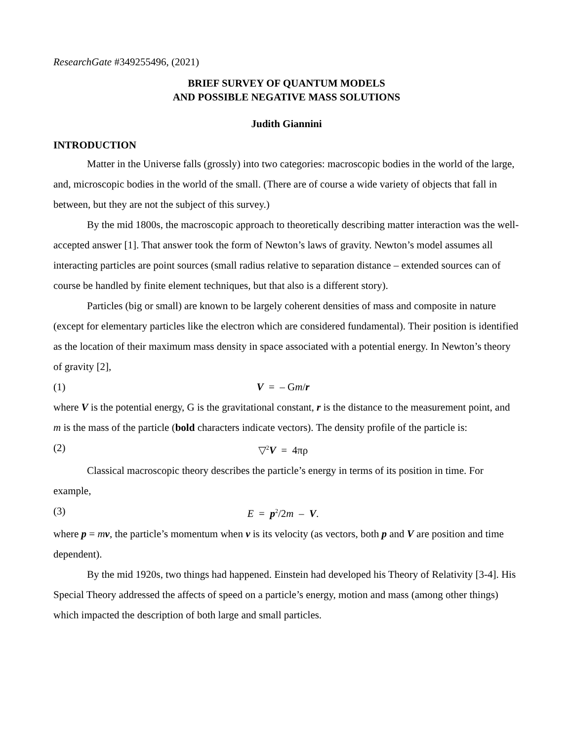ResearchGate #349255496, (2021)
BRIEF SURVEY OF QUANTUM MODELS
AND POSSIBLE NEGATIVE MASS SOLUTIONS
Judith Giannini
INTRODUCTION
Matter in the Universe falls (grossly) into two categories: macroscopic bodies in the world of the large, and, microscopic bodies in the world of the small. (There are of course a wide variety of objects that fall in between, but they are not the subject of this survey.)
By the mid 1800s, the macroscopic approach to theoretically describing matter interaction was the well-accepted answer [1]. That answer took the form of Newton’s laws of gravity. Newton’s model assumes all interacting particles are point sources (small radius relative to separation distance – extended sources can of course be handled by finite element techniques, but that also is a different story).
Particles (big or small) are known to be largely coherent densities of mass and composite in nature (except for elementary particles like the electron which are considered fundamental). Their position is identified as the location of their maximum mass density in space associated with a potential energy. In Newton’s theory of gravity [2],
(1) V = – Gm/r
where V is the potential energy, G is the gravitational constant, r is the distance to the measurement point, and m is the mass of the particle (bold characters indicate vectors). The density profile of the particle is:
(2) ▽<sup>2</sup>V = 4πρ
Classical macroscopic theory describes the particle’s energy in terms of its position in time. For example,
(3) E = p<sup>2</sup>/2m – V.
where p = mv, the particle’s momentum when v is its velocity (as vectors, both p and V are position and time dependent).
By the mid 1920s, two things had happened. Einstein had developed his Theory of Relativity [3-4]. His Special Theory addressed the affects of speed on a particle’s energy, motion and mass (among other things) which impacted the description of both large and small particles.